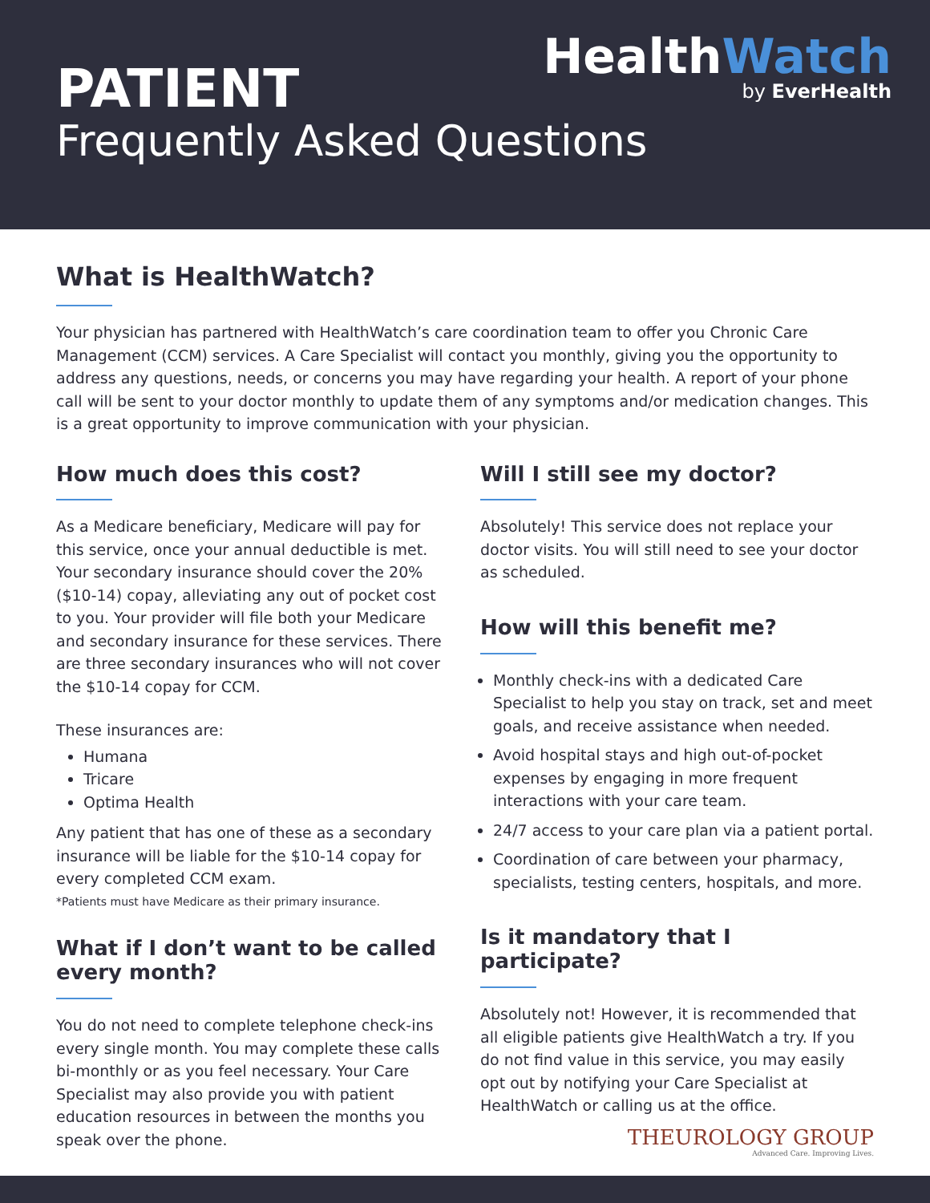HealthWatch
by EverHealth
PATIENT
Frequently Asked Questions
What is HealthWatch?
Your physician has partnered with HealthWatch’s care coordination team to offer you Chronic Care Management (CCM) services. A Care Specialist will contact you monthly, giving you the opportunity to address any questions, needs, or concerns you may have regarding your health. A report of your phone call will be sent to your doctor monthly to update them of any symptoms and/or medication changes. This is a great opportunity to improve communication with your physician.
How much does this cost?
As a Medicare beneficiary, Medicare will pay for this service, once your annual deductible is met. Your secondary insurance should cover the 20% ($10-14) copay, alleviating any out of pocket cost to you. Your provider will file both your Medicare and secondary insurance for these services. There are three secondary insurances who will not cover the $10-14 copay for CCM.
These insurances are:
Humana
Tricare
Optima Health
Any patient that has one of these as a secondary insurance will be liable for the $10-14 copay for every completed CCM exam.
*Patients must have Medicare as their primary insurance.
What if I don’t want to be called every month?
You do not need to complete telephone check-ins every single month. You may complete these calls bi-monthly or as you feel necessary. Your Care Specialist may also provide you with patient education resources in between the months you speak over the phone.
Will I still see my doctor?
Absolutely! This service does not replace your doctor visits. You will still need to see your doctor as scheduled.
How will this benefit me?
Monthly check-ins with a dedicated Care Specialist to help you stay on track, set and meet goals, and receive assistance when needed.
Avoid hospital stays and high out-of-pocket expenses by engaging in more frequent interactions with your care team.
24/7 access to your care plan via a patient portal.
Coordination of care between your pharmacy, specialists, testing centers, hospitals, and more.
Is it mandatory that I participate?
Absolutely not! However, it is recommended that all eligible patients give HealthWatch a try. If you do not find value in this service, you may easily opt out by notifying your Care Specialist at HealthWatch or calling us at the office.
THEUROLOGY GROUP
Advanced Care. Improving Lives.